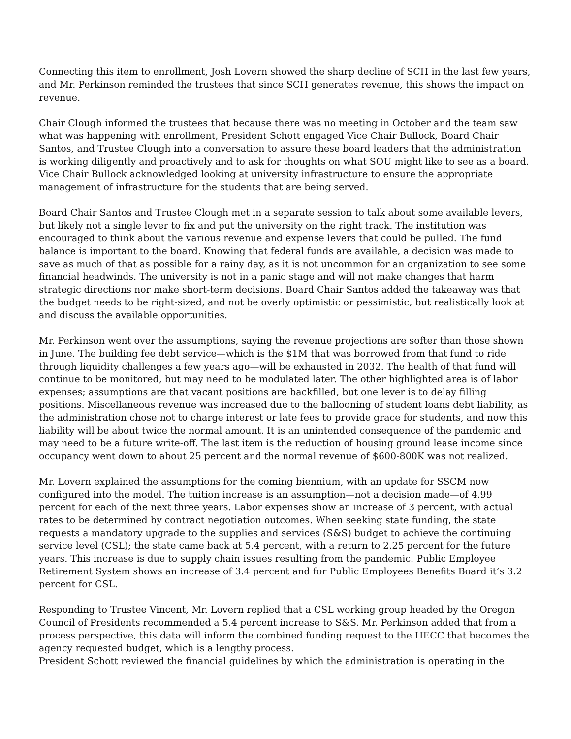Connecting this item to enrollment, Josh Lovern showed the sharp decline of SCH in the last few years, and Mr. Perkinson reminded the trustees that since SCH generates revenue, this shows the impact on revenue.
Chair Clough informed the trustees that because there was no meeting in October and the team saw what was happening with enrollment, President Schott engaged Vice Chair Bullock, Board Chair Santos, and Trustee Clough into a conversation to assure these board leaders that the administration is working diligently and proactively and to ask for thoughts on what SOU might like to see as a board. Vice Chair Bullock acknowledged looking at university infrastructure to ensure the appropriate management of infrastructure for the students that are being served.
Board Chair Santos and Trustee Clough met in a separate session to talk about some available levers, but likely not a single lever to fix and put the university on the right track. The institution was encouraged to think about the various revenue and expense levers that could be pulled. The fund balance is important to the board. Knowing that federal funds are available, a decision was made to save as much of that as possible for a rainy day, as it is not uncommon for an organization to see some financial headwinds. The university is not in a panic stage and will not make changes that harm strategic directions nor make short-term decisions. Board Chair Santos added the takeaway was that the budget needs to be right-sized, and not be overly optimistic or pessimistic, but realistically look at and discuss the available opportunities.
Mr. Perkinson went over the assumptions, saying the revenue projections are softer than those shown in June. The building fee debt service—which is the $1M that was borrowed from that fund to ride through liquidity challenges a few years ago—will be exhausted in 2032. The health of that fund will continue to be monitored, but may need to be modulated later. The other highlighted area is of labor expenses; assumptions are that vacant positions are backfilled, but one lever is to delay filling positions. Miscellaneous revenue was increased due to the ballooning of student loans debt liability, as the administration chose not to charge interest or late fees to provide grace for students, and now this liability will be about twice the normal amount. It is an unintended consequence of the pandemic and may need to be a future write-off. The last item is the reduction of housing ground lease income since occupancy went down to about 25 percent and the normal revenue of $600-800K was not realized.
Mr. Lovern explained the assumptions for the coming biennium, with an update for SSCM now configured into the model. The tuition increase is an assumption—not a decision made—of 4.99 percent for each of the next three years. Labor expenses show an increase of 3 percent, with actual rates to be determined by contract negotiation outcomes. When seeking state funding, the state requests a mandatory upgrade to the supplies and services (S&S) budget to achieve the continuing service level (CSL); the state came back at 5.4 percent, with a return to 2.25 percent for the future years. This increase is due to supply chain issues resulting from the pandemic. Public Employee Retirement System shows an increase of 3.4 percent and for Public Employees Benefits Board it’s 3.2 percent for CSL.
Responding to Trustee Vincent, Mr. Lovern replied that a CSL working group headed by the Oregon Council of Presidents recommended a 5.4 percent increase to S&S. Mr. Perkinson added that from a process perspective, this data will inform the combined funding request to the HECC that becomes the agency requested budget, which is a lengthy process.
President Schott reviewed the financial guidelines by which the administration is operating in the